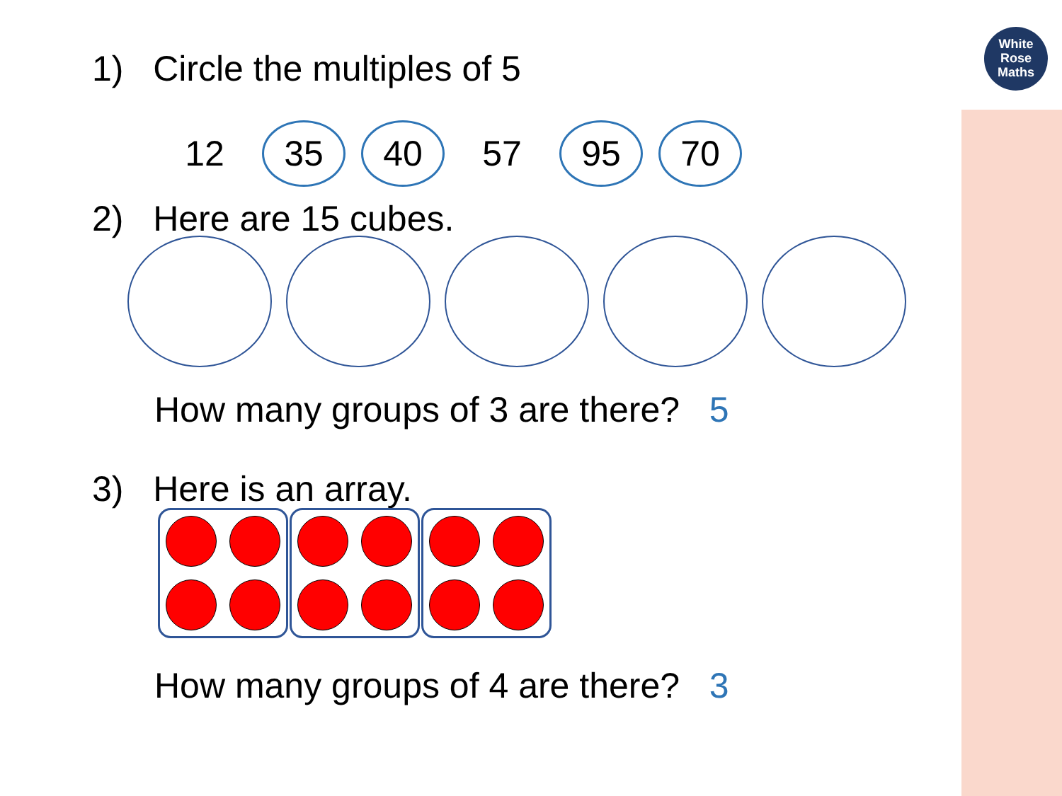White
Rose
Maths
1) Circle the multiples of 5
12 35 40 57 95 70
2) Here are 15 cubes.
How many groups of 3 are there? 5
3) Here is an array.
How many groups of 4 are there? 3